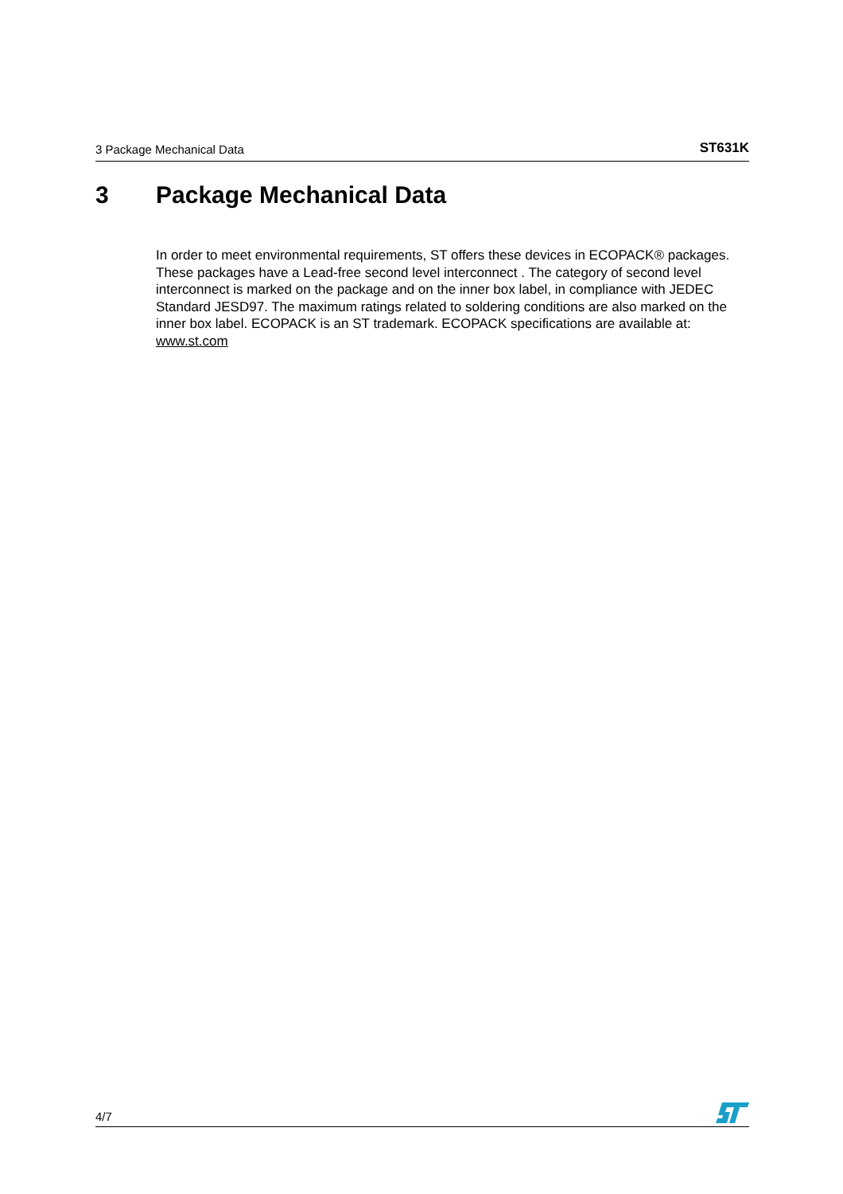3 Package Mechanical Data ST631K
3 Package Mechanical Data
In order to meet environmental requirements, ST offers these devices in ECOPACK® packages. These packages have a Lead-free second level interconnect . The category of second level interconnect is marked on the package and on the inner box label, in compliance with JEDEC Standard JESD97. The maximum ratings related to soldering conditions are also marked on the inner box label. ECOPACK is an ST trademark. ECOPACK specifications are available at: www.st.com
4/7